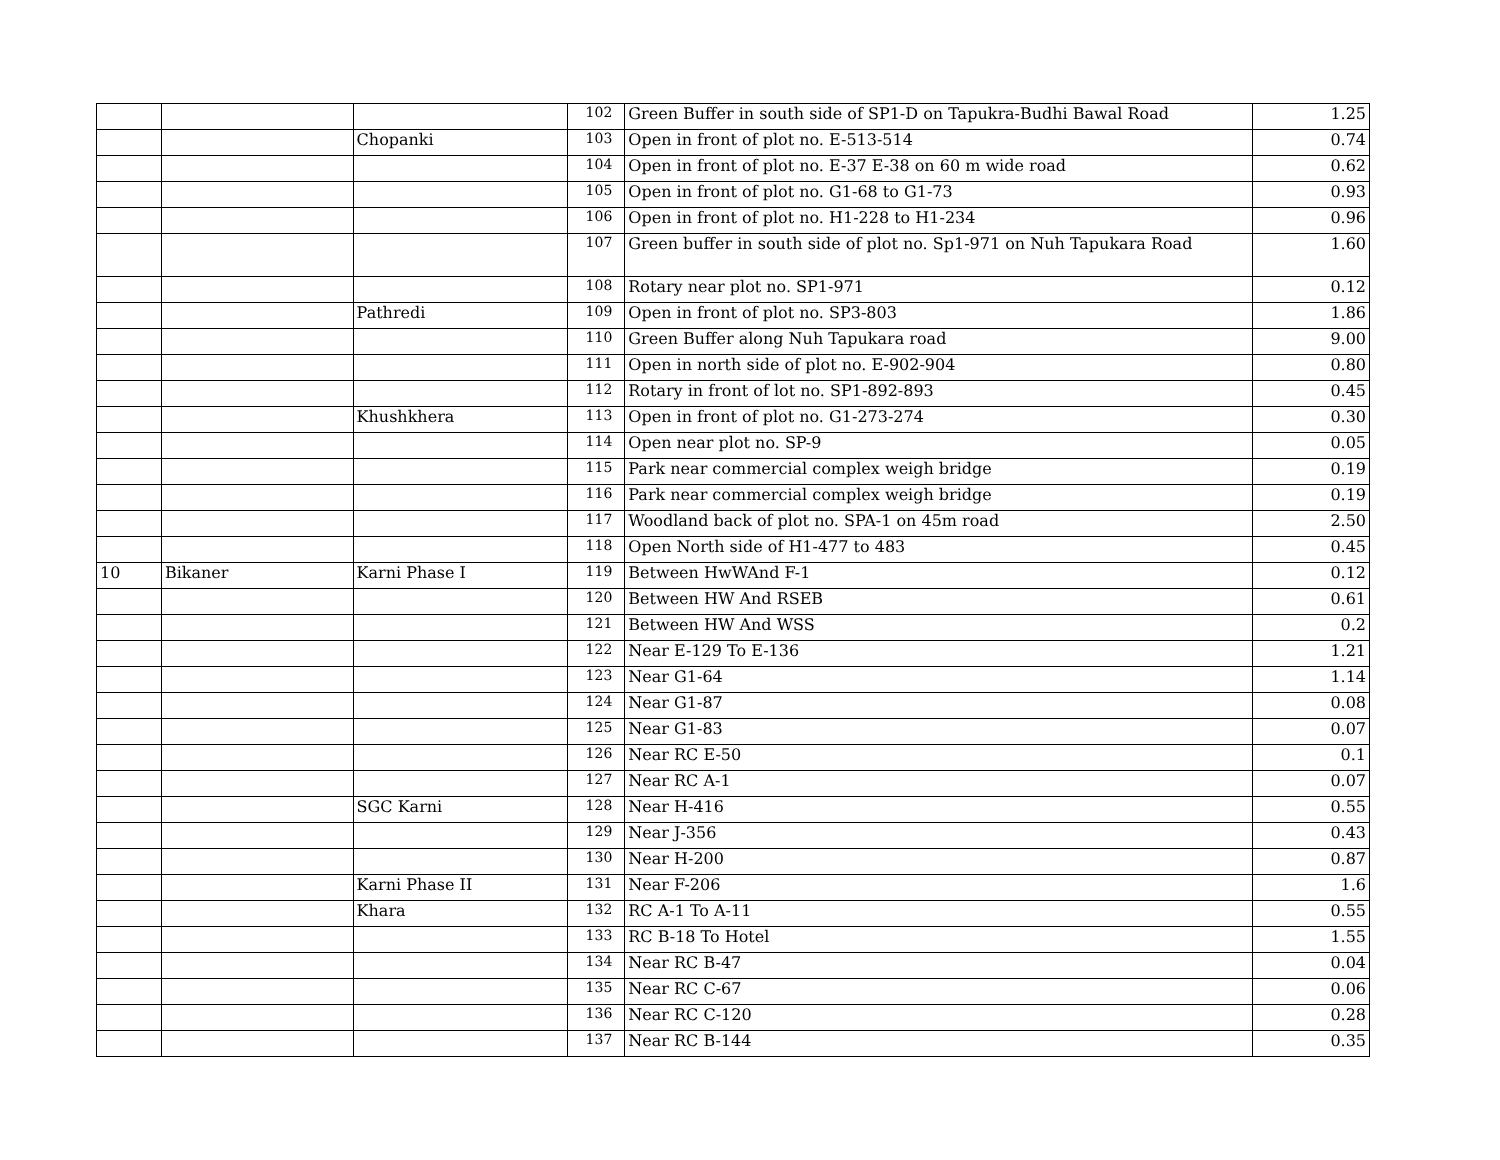| | | | 102 | Green Buffer in south side of SP1-D on Tapukra-Budhi Bawal Road | 1.25 |
| | | Chopanki | 103 | Open in front of plot no. E-513-514 | 0.74 |
| | | | 104 | Open in front of plot no. E-37 E-38 on 60 m wide road | 0.62 |
| | | | 105 | Open in front of plot no. G1-68 to G1-73 | 0.93 |
| | | | 106 | Open in front of plot no. H1-228 to H1-234 | 0.96 |
| | | | 107 | Green buffer in south side of plot no. Sp1-971 on Nuh Tapukara Road | 1.60 |
| | | | 108 | Rotary near plot no. SP1-971 | 0.12 |
| | | Pathredi | 109 | Open in front of plot no. SP3-803 | 1.86 |
| | | | 110 | Green Buffer along Nuh Tapukara road | 9.00 |
| | | | 111 | Open in north side of plot no. E-902-904 | 0.80 |
| | | | 112 | Rotary in front of lot no. SP1-892-893 | 0.45 |
| | | Khushkhera | 113 | Open in front of plot no. G1-273-274 | 0.30 |
| | | | 114 | Open near plot no. SP-9 | 0.05 |
| | | | 115 | Park near commercial complex weigh bridge | 0.19 |
| | | | 116 | Park near commercial complex weigh bridge | 0.19 |
| | | | 117 | Woodland back of plot no. SPA-1 on 45m road | 2.50 |
| | | | 118 | Open North side of H1-477 to 483 | 0.45 |
| 10 | Bikaner | Karni Phase I | 119 | Between HwWAnd F-1 | 0.12 |
| | | | 120 | Between HW And RSEB | 0.61 |
| | | | 121 | Between HW And WSS | 0.2 |
| | | | 122 | Near E-129 To E-136 | 1.21 |
| | | | 123 | Near G1-64 | 1.14 |
| | | | 124 | Near G1-87 | 0.08 |
| | | | 125 | Near G1-83 | 0.07 |
| | | | 126 | Near RC E-50 | 0.1 |
| | | | 127 | Near RC A-1 | 0.07 |
| | | SGC Karni | 128 | Near H-416 | 0.55 |
| | | | 129 | Near J-356 | 0.43 |
| | | | 130 | Near H-200 | 0.87 |
| | | Karni Phase II | 131 | Near F-206 | 1.6 |
| | | Khara | 132 | RC A-1 To A-11 | 0.55 |
| | | | 133 | RC B-18 To Hotel | 1.55 |
| | | | 134 | Near RC B-47 | 0.04 |
| | | | 135 | Near RC C-67 | 0.06 |
| | | | 136 | Near RC C-120 | 0.28 |
| | | | 137 | Near RC B-144 | 0.35 |